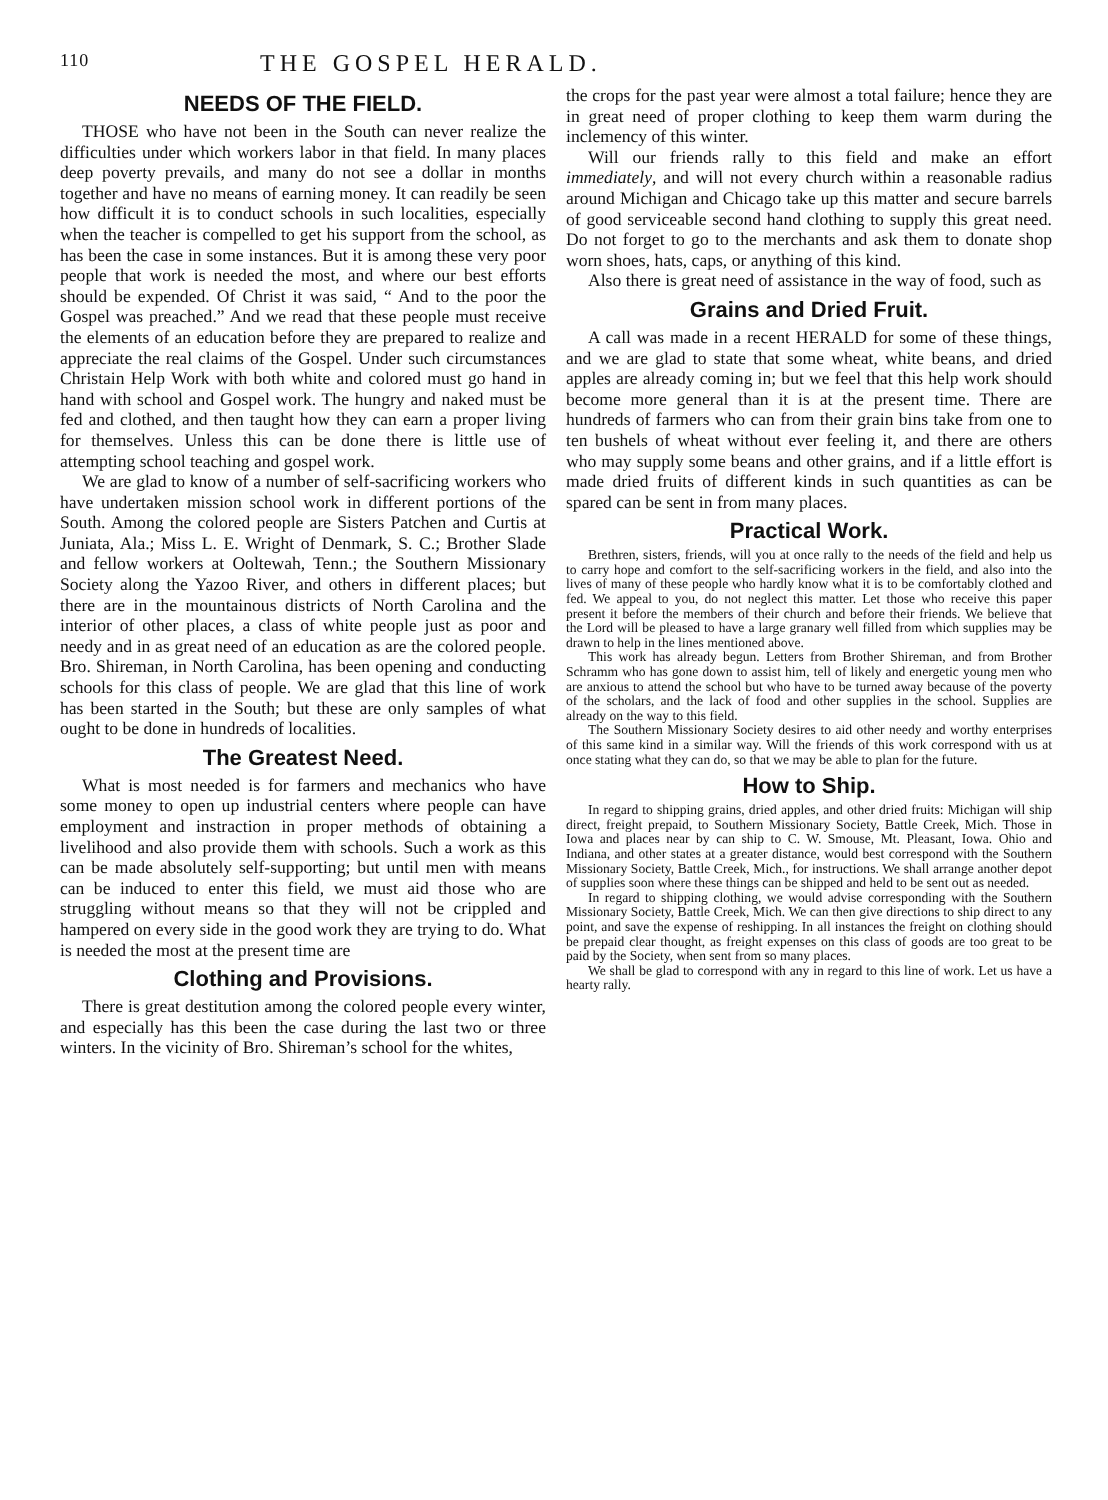110 THE GOSPEL HERALD.
NEEDS OF THE FIELD.
THOSE who have not been in the South can never realize the difficulties under which workers labor in that field. In many places deep poverty prevails, and many do not see a dollar in months together and have no means of earning money. It can readily be seen how difficult it is to conduct schools in such localities, especially when the teacher is compelled to get his support from the school, as has been the case in some instances. But it is among these very poor people that work is needed the most, and where our best efforts should be expended. Of Christ it was said, “ And to the poor the Gospel was preached.” And we read that these people must receive the elements of an education before they are prepared to realize and appreciate the real claims of the Gospel. Under such circumstances Christain Help Work with both white and colored must go hand in hand with school and Gospel work. The hungry and naked must be fed and clothed, and then taught how they can earn a proper living for themselves. Unless this can be done there is little use of attempting school teaching and gospel work.
We are glad to know of a number of self-sacrificing workers who have undertaken mission school work in different portions of the South. Among the colored people are Sisters Patchen and Curtis at Juniata, Ala.; Miss L. E. Wright of Denmark, S. C.; Brother Slade and fellow workers at Ooltewah, Tenn.; the Southern Missionary Society along the Yazoo River, and others in different places; but there are in the mountainous districts of North Carolina and the interior of other places, a class of white people just as poor and needy and in as great need of an education as are the colored people. Bro. Shireman, in North Carolina, has been opening and conducting schools for this class of people. We are glad that this line of work has been started in the South; but these are only samples of what ought to be done in hundreds of localities.
The Greatest Need.
What is most needed is for farmers and mechanics who have some money to open up industrial centers where people can have employment and instraction in proper methods of obtaining a livelihood and also provide them with schools. Such a work as this can be made absolutely self-supporting; but until men with means can be induced to enter this field, we must aid those who are struggling without means so that they will not be crippled and hampered on every side in the good work they are trying to do. What is needed the most at the present time are
Clothing and Provisions.
There is great destitution among the colored people every winter, and especially has this been the case during the last two or three winters. In the vicinity of Bro. Shireman’s school for the whites,
the crops for the past year were almost a total failure; hence they are in great need of proper clothing to keep them warm during the inclemency of this winter.
Will our friends rally to this field and make an effort immediately, and will not every church within a reasonable radius around Michigan and Chicago take up this matter and secure barrels of good serviceable second hand clothing to supply this great need. Do not forget to go to the merchants and ask them to donate shop worn shoes, hats, caps, or anything of this kind.
Also there is great need of assistance in the way of food, such as
Grains and Dried Fruit.
A call was made in a recent HERALD for some of these things, and we are glad to state that some wheat, white beans, and dried apples are already coming in; but we feel that this help work should become more general than it is at the present time. There are hundreds of farmers who can from their grain bins take from one to ten bushels of wheat without ever feeling it, and there are others who may supply some beans and other grains, and if a little effort is made dried fruits of different kinds in such quantities as can be spared can be sent in from many places.
Practical Work.
Brethren, sisters, friends, will you at once rally to the needs of the field and help us to carry hope and comfort to the self-sacrificing workers in the field, and also into the lives of many of these people who hardly know what it is to be comfortably clothed and fed. We appeal to you, do not neglect this matter. Let those who receive this paper present it before the members of their church and before their friends. We believe that the Lord will be pleased to have a large granary well filled from which supplies may be drawn to help in the lines mentioned above.
This work has already begun. Letters from Brother Shireman, and from Brother Schramm who has gone down to assist him, tell of likely and energetic young men who are anxious to attend the school but who have to be turned away because of the poverty of the scholars, and the lack of food and other supplies in the school. Supplies are already on the way to this field.
The Southern Missionary Society desires to aid other needy and worthy enterprises of this same kind in a similar way. Will the friends of this work correspond with us at once stating what they can do, so that we may be able to plan for the future.
How to Ship.
In regard to shipping grains, dried apples, and other dried fruits: Michigan will ship direct, freight prepaid, to Southern Missionary Society, Battle Creek, Mich. Those in Iowa and places near by can ship to C. W. Smouse, Mt. Pleasant, Iowa. Ohio and Indiana, and other states at a greater distance, would best correspond with the Southern Missionary Society, Battle Creek, Mich., for instructions. We shall arrange another depot of supplies soon where these things can be shipped and held to be sent out as needed.
In regard to shipping clothing, we would advise corresponding with the Southern Missionary Society, Battle Creek, Mich. We can then give directions to ship direct to any point, and save the expense of reshipping. In all instances the freight on clothing should be prepaid clear thought, as freight expenses on this class of goods are too great to be paid by the Society, when sent from so many places.
We shall be glad to correspond with any in regard to this line of work. Let us have a hearty rally.